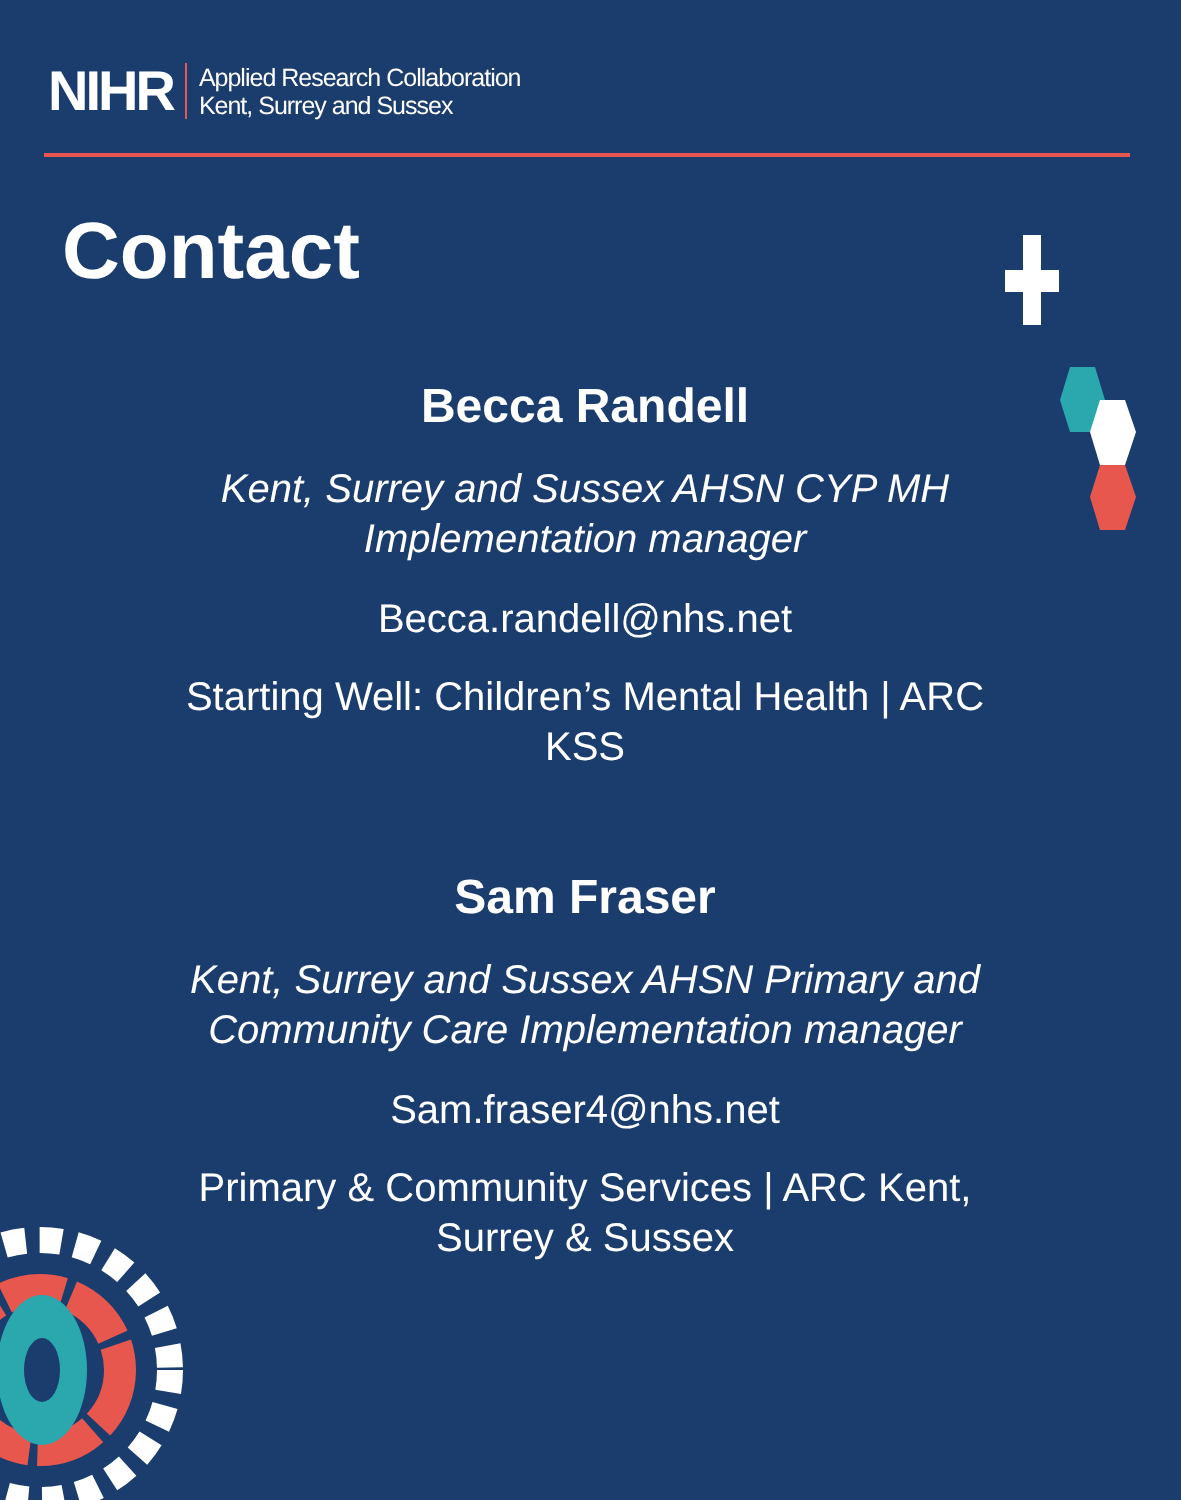NIHR
Applied Research Collaboration
Kent, Surrey and Sussex
Contact
Becca Randell
Kent, Surrey and Sussex AHSN CYP MH Implementation manager
Becca.randell@nhs.net
Starting Well: Children’s Mental Health | ARC KSS
Sam Fraser
Kent, Surrey and Sussex AHSN Primary and Community Care Implementation manager
Sam.fraser4@nhs.net
Primary & Community Services | ARC Kent, Surrey & Sussex